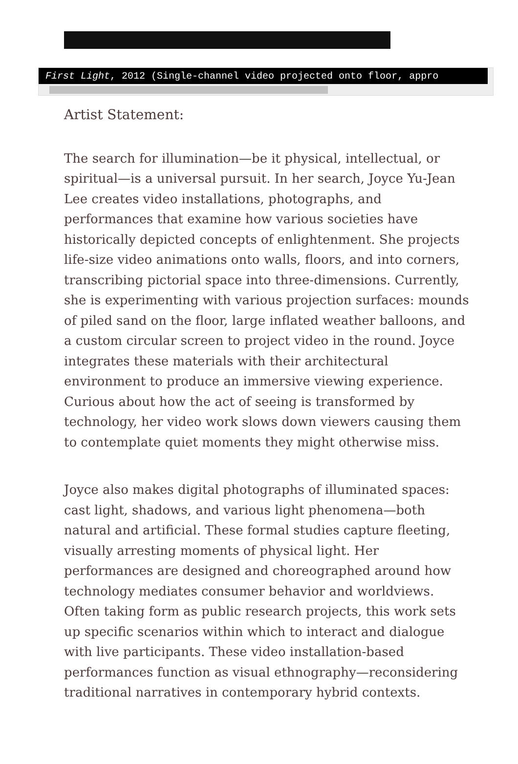First Light, 2012 (Single-channel video projected onto floor, appro
Artist Statement:
The search for illumination—be it physical, intellectual, or spiritual—is a universal pursuit. In her search, Joyce Yu-Jean Lee creates video installations, photographs, and performances that examine how various societies have historically depicted concepts of enlightenment. She projects life-size video animations onto walls, floors, and into corners, transcribing pictorial space into three-dimensions. Currently, she is experimenting with various projection surfaces: mounds of piled sand on the floor, large inflated weather balloons, and a custom circular screen to project video in the round. Joyce integrates these materials with their architectural environment to produce an immersive viewing experience. Curious about how the act of seeing is transformed by technology, her video work slows down viewers causing them to contemplate quiet moments they might otherwise miss.
Joyce also makes digital photographs of illuminated spaces: cast light, shadows, and various light phenomena—both natural and artificial. These formal studies capture fleeting, visually arresting moments of physical light. Her performances are designed and choreographed around how technology mediates consumer behavior and worldviews. Often taking form as public research projects, this work sets up specific scenarios within which to interact and dialogue with live participants. These video installation-based performances function as visual ethnography—reconsidering traditional narratives in contemporary hybrid contexts.